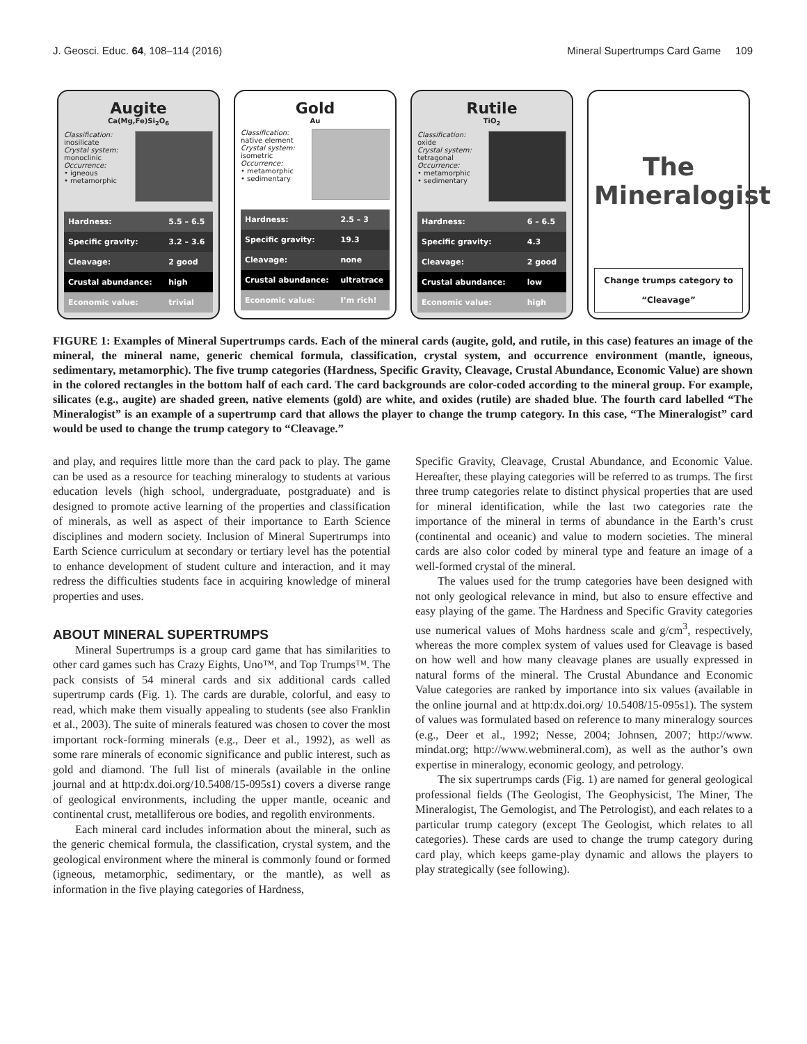J. Geosci. Educ. 64, 108–114 (2016) Mineral Supertrumps Card Game 109
Augite
Ca(Mg,Fe)Si<sub>2</sub>O<sub>6</sub>
Classification:
inosilicate
Crystal system:
monoclinic
Occurrence:
• igneous
• metamorphic
| Hardness: | 5.5 – 6.5 |
| Specific gravity: | 3.2 – 3.6 |
| Cleavage: | 2 good |
| Crustal abundance: | high |
| Economic value: | trivial |
Gold
Au
Classification:
native element
Crystal system:
isometric
Occurrence:
• metamorphic
• sedimentary
| Hardness: | 2.5 – 3 |
| Specific gravity: | 19.3 |
| Cleavage: | none |
| Crustal abundance: | ultratrace |
| Economic value: | I’m rich! |
Rutile
TiO<sub>2</sub>
Classification:
oxide
Crystal system:
tetragonal
Occurrence:
• metamorphic
• sedimentary
| Hardness: | 6 – 6.5 |
| Specific gravity: | 4.3 |
| Cleavage: | 2 good |
| Crustal abundance: | low |
| Economic value: | high |
The Mineralogist
Change trumps category to
“Cleavage”
FIGURE 1: Examples of Mineral Supertrumps cards. Each of the mineral cards (augite, gold, and rutile, in this case) features an image of the mineral, the mineral name, generic chemical formula, classification, crystal system, and occurrence environment (mantle, igneous, sedimentary, metamorphic). The five trump categories (Hardness, Specific Gravity, Cleavage, Crustal Abundance, Economic Value) are shown in the colored rectangles in the bottom half of each card. The card backgrounds are color-coded according to the mineral group. For example, silicates (e.g., augite) are shaded green, native elements (gold) are white, and oxides (rutile) are shaded blue. The fourth card labelled “The Mineralogist” is an example of a supertrump card that allows the player to change the trump category. In this case, “The Mineralogist” card would be used to change the trump category to “Cleavage.”
and play, and requires little more than the card pack to play. The game can be used as a resource for teaching mineralogy to students at various education levels (high school, undergraduate, postgraduate) and is designed to promote active learning of the properties and classification of minerals, as well as aspect of their importance to Earth Science disciplines and modern society. Inclusion of Mineral Supertrumps into Earth Science curriculum at secondary or tertiary level has the potential to enhance development of student culture and interaction, and it may redress the difficulties students face in acquiring knowledge of mineral properties and uses.
ABOUT MINERAL SUPERTRUMPS
Mineral Supertrumps is a group card game that has similarities to other card games such has Crazy Eights, Uno™, and Top Trumps™. The pack consists of 54 mineral cards and six additional cards called supertrump cards (Fig. 1). The cards are durable, colorful, and easy to read, which make them visually appealing to students (see also Franklin et al., 2003). The suite of minerals featured was chosen to cover the most important rock-forming minerals (e.g., Deer et al., 1992), as well as some rare minerals of economic significance and public interest, such as gold and diamond. The full list of minerals (available in the online journal and at http:dx.doi.org/10.5408/15-095s1) covers a diverse range of geological environments, including the upper mantle, oceanic and continental crust, metalliferous ore bodies, and regolith environments.
Each mineral card includes information about the mineral, such as the generic chemical formula, the classification, crystal system, and the geological environment where the mineral is commonly found or formed (igneous, metamorphic, sedimentary, or the mantle), as well as information in the five playing categories of Hardness,
Specific Gravity, Cleavage, Crustal Abundance, and Economic Value. Hereafter, these playing categories will be referred to as trumps. The first three trump categories relate to distinct physical properties that are used for mineral identification, while the last two categories rate the importance of the mineral in terms of abundance in the Earth’s crust (continental and oceanic) and value to modern societies. The mineral cards are also color coded by mineral type and feature an image of a well-formed crystal of the mineral.
The values used for the trump categories have been designed with not only geological relevance in mind, but also to ensure effective and easy playing of the game. The Hardness and Specific Gravity categories use numerical values of Mohs hardness scale and g/cm<sup>3</sup>, respectively, whereas the more complex system of values used for Cleavage is based on how well and how many cleavage planes are usually expressed in natural forms of the mineral. The Crustal Abundance and Economic Value categories are ranked by importance into six values (available in the online journal and at http:dx.doi.org/ 10.5408/15-095s1). The system of values was formulated based on reference to many mineralogy sources (e.g., Deer et al., 1992; Nesse, 2004; Johnsen, 2007; http://www. mindat.org; http://www.webmineral.com), as well as the author’s own expertise in mineralogy, economic geology, and petrology.
The six supertrumps cards (Fig. 1) are named for general geological professional fields (The Geologist, The Geophysicist, The Miner, The Mineralogist, The Gemologist, and The Petrologist), and each relates to a particular trump category (except The Geologist, which relates to all categories). These cards are used to change the trump category during card play, which keeps game-play dynamic and allows the players to play strategically (see following).